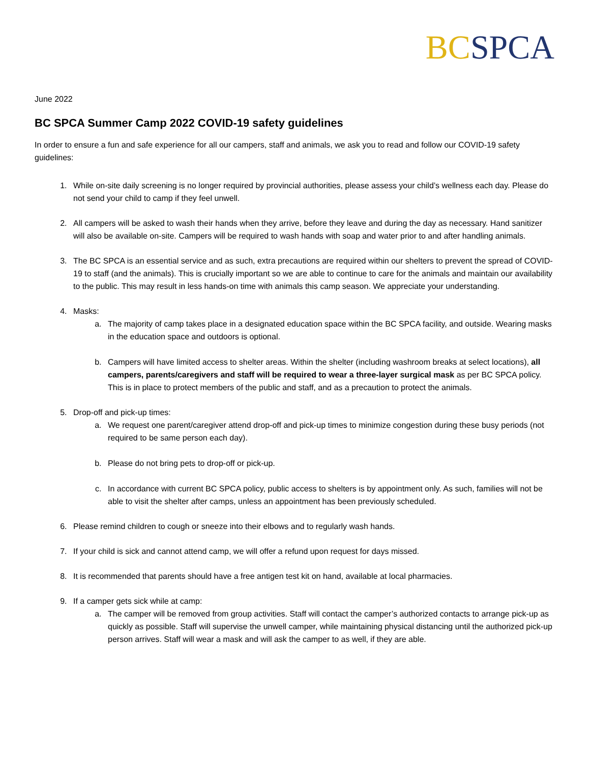BC SPCA
June 2022
BC SPCA Summer Camp 2022 COVID-19 safety guidelines
In order to ensure a fun and safe experience for all our campers, staff and animals, we ask you to read and follow our COVID-19 safety guidelines:
1. While on-site daily screening is no longer required by provincial authorities, please assess your child’s wellness each day. Please do not send your child to camp if they feel unwell.
2. All campers will be asked to wash their hands when they arrive, before they leave and during the day as necessary. Hand sanitizer will also be available on-site. Campers will be required to wash hands with soap and water prior to and after handling animals.
3. The BC SPCA is an essential service and as such, extra precautions are required within our shelters to prevent the spread of COVID-19 to staff (and the animals). This is crucially important so we are able to continue to care for the animals and maintain our availability to the public. This may result in less hands-on time with animals this camp season. We appreciate your understanding.
4. Masks:
a. The majority of camp takes place in a designated education space within the BC SPCA facility, and outside. Wearing masks in the education space and outdoors is optional.
b. Campers will have limited access to shelter areas. Within the shelter (including washroom breaks at select locations), all campers, parents/caregivers and staff will be required to wear a three-layer surgical mask as per BC SPCA policy. This is in place to protect members of the public and staff, and as a precaution to protect the animals.
5. Drop-off and pick-up times:
a. We request one parent/caregiver attend drop-off and pick-up times to minimize congestion during these busy periods (not required to be same person each day).
b. Please do not bring pets to drop-off or pick-up.
c. In accordance with current BC SPCA policy, public access to shelters is by appointment only. As such, families will not be able to visit the shelter after camps, unless an appointment has been previously scheduled.
6. Please remind children to cough or sneeze into their elbows and to regularly wash hands.
7. If your child is sick and cannot attend camp, we will offer a refund upon request for days missed.
8. It is recommended that parents should have a free antigen test kit on hand, available at local pharmacies.
9. If a camper gets sick while at camp:
a. The camper will be removed from group activities. Staff will contact the camper’s authorized contacts to arrange pick-up as quickly as possible. Staff will supervise the unwell camper, while maintaining physical distancing until the authorized pick-up person arrives. Staff will wear a mask and will ask the camper to as well, if they are able.